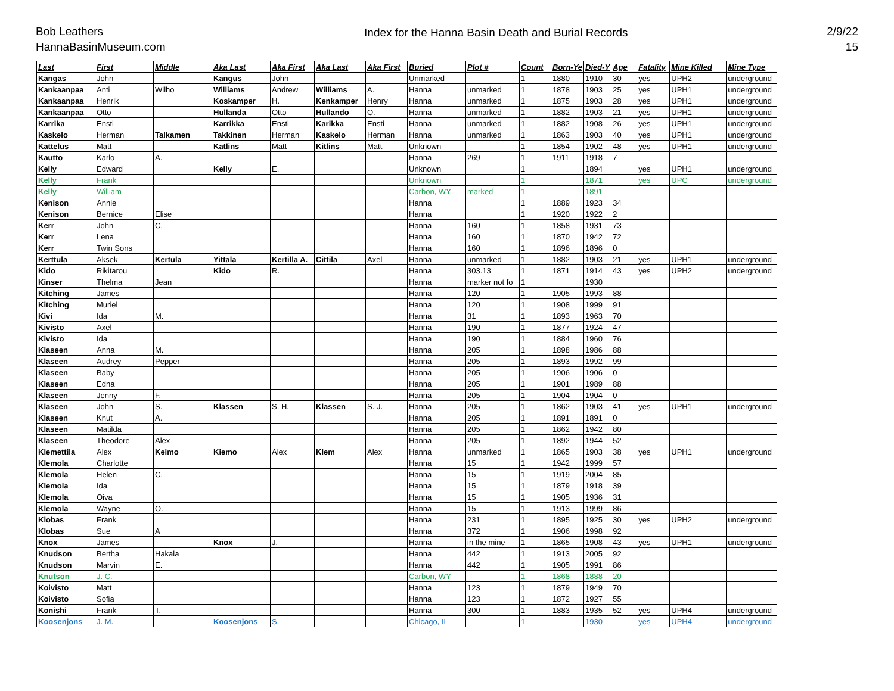Bob Leathers
HannaBasinMuseum.com
Index for the Hanna Basin Death and Burial Records
2/9/22
15
| Last | First | Middle | Aka Last | Aka First | Aka Last | Aka First | Buried | Plot # | Count | Born-Ye | Died-Y | Age | Fatality | Mine Killed | Mine Type |
| --- | --- | --- | --- | --- | --- | --- | --- | --- | --- | --- | --- | --- | --- | --- | --- |
| Kangas | John | | Kangus | John | | | Unmarked | | 1 | 1880 | 1910 | 30 | yes | UPH2 | underground |
| Kankaanpaa | Anti | Wilho | Williams | Andrew | Williams | A. | Hanna | unmarked | 1 | 1878 | 1903 | 25 | yes | UPH1 | underground |
| Kankaanpaa | Henrik | | Koskamper | H. | Kenkamper | Henry | Hanna | unmarked | 1 | 1875 | 1903 | 28 | yes | UPH1 | underground |
| Kankaanpaa | Otto | | Hullanda | Otto | Hullando | O. | Hanna | unmarked | 1 | 1882 | 1903 | 21 | yes | UPH1 | underground |
| Karrika | Ensti | | Karrikka | Ensti | Karikka | Ensti | Hanna | unmarked | 1 | 1882 | 1908 | 26 | yes | UPH1 | underground |
| Kaskelo | Herman | Talkamen | Takkinen | Herman | Kaskelo | Herman | Hanna | unmarked | 1 | 1863 | 1903 | 40 | yes | UPH1 | underground |
| Kattelus | Matt | | Katlins | Matt | Kitlins | Matt | Unknown | | 1 | 1854 | 1902 | 48 | yes | UPH1 | underground |
| Kautto | Karlo | A. | | | | | Hanna | 269 | 1 | 1911 | 1918 | 7 | | | |
| Kelly | Edward | | Kelly | E. | | | Unknown | | 1 | | 1894 | | yes | UPH1 | underground |
| Kelly | Frank | | | | | | Unknown | | 1 | | 1871 | | yes | UPC | underground |
| Kelly | William | | | | | | Carbon, WY | marked | 1 | | 1891 | | | | |
| Kenison | Annie | | | | | | Hanna | | 1 | 1889 | 1923 | 34 | | | |
| Kenison | Bernice | Elise | | | | | Hanna | | 1 | 1920 | 1922 | 2 | | | |
| Kerr | John | C. | | | | | Hanna | 160 | 1 | 1858 | 1931 | 73 | | | |
| Kerr | Lena | | | | | | Hanna | 160 | 1 | 1870 | 1942 | 72 | | | |
| Kerr | Twin Sons | | | | | | Hanna | 160 | 1 | 1896 | 1896 | 0 | | | |
| Kerttula | Aksek | Kertula | Yittala | Kertilla A. | Cittila | Axel | Hanna | unmarked | 1 | 1882 | 1903 | 21 | yes | UPH1 | underground |
| Kido | Rikitarou | | Kido | R. | | | Hanna | 303.13 | 1 | 1871 | 1914 | 43 | yes | UPH2 | underground |
| Kinser | Thelma | Jean | | | | | Hanna | marker not fo | 1 | | 1930 | | | | |
| Kitching | James | | | | | | Hanna | 120 | 1 | 1905 | 1993 | 88 | | | |
| Kitching | Muriel | | | | | | Hanna | 120 | 1 | 1908 | 1999 | 91 | | | |
| Kivi | Ida | M. | | | | | Hanna | 31 | 1 | 1893 | 1963 | 70 | | | |
| Kivisto | Axel | | | | | | Hanna | 190 | 1 | 1877 | 1924 | 47 | | | |
| Kivisto | Ida | | | | | | Hanna | 190 | 1 | 1884 | 1960 | 76 | | | |
| Klaseen | Anna | M. | | | | | Hanna | 205 | 1 | 1898 | 1986 | 88 | | | |
| Klaseen | Audrey | Pepper | | | | | Hanna | 205 | 1 | 1893 | 1992 | 99 | | | |
| Klaseen | Baby | | | | | | Hanna | 205 | 1 | 1906 | 1906 | 0 | | | |
| Klaseen | Edna | | | | | | Hanna | 205 | 1 | 1901 | 1989 | 88 | | | |
| Klaseen | Jenny | F. | | | | | Hanna | 205 | 1 | 1904 | 1904 | 0 | | | |
| Klaseen | John | S. | Klassen | S. H. | Klassen | S. J. | Hanna | 205 | 1 | 1862 | 1903 | 41 | yes | UPH1 | underground |
| Klaseen | Knut | A. | | | | | Hanna | 205 | 1 | 1891 | 1891 | 0 | | | |
| Klaseen | Matilda | | | | | | Hanna | 205 | 1 | 1862 | 1942 | 80 | | | |
| Klaseen | Theodore | Alex | | | | | Hanna | 205 | 1 | 1892 | 1944 | 52 | | | |
| Klemettila | Alex | Keimo | Kiemo | Alex | Klem | Alex | Hanna | unmarked | 1 | 1865 | 1903 | 38 | yes | UPH1 | underground |
| Klemola | Charlotte | | | | | | Hanna | 15 | 1 | 1942 | 1999 | 57 | | | |
| Klemola | Helen | C. | | | | | Hanna | 15 | 1 | 1919 | 2004 | 85 | | | |
| Klemola | Ida | | | | | | Hanna | 15 | 1 | 1879 | 1918 | 39 | | | |
| Klemola | Oiva | | | | | | Hanna | 15 | 1 | 1905 | 1936 | 31 | | | |
| Klemola | Wayne | O. | | | | | Hanna | 15 | 1 | 1913 | 1999 | 86 | | | |
| Klobas | Frank | | | | | | Hanna | 231 | 1 | 1895 | 1925 | 30 | yes | UPH2 | underground |
| Klobas | Sue | A | | | | | Hanna | 372 | 1 | 1906 | 1998 | 92 | | | |
| Knox | James | | Knox | J. | | | Hanna | in the mine | 1 | 1865 | 1908 | 43 | yes | UPH1 | underground |
| Knudson | Bertha | Hakala | | | | | Hanna | 442 | 1 | 1913 | 2005 | 92 | | | |
| Knudson | Marvin | E. | | | | | Hanna | 442 | 1 | 1905 | 1991 | 86 | | | |
| Knutson | J. C. | | | | | | Carbon, WY | | 1 | 1868 | 1888 | 20 | | | |
| Koivisto | Matt | | | | | | Hanna | 123 | 1 | 1879 | 1949 | 70 | | | |
| Koivisto | Sofia | | | | | | Hanna | 123 | 1 | 1872 | 1927 | 55 | | | |
| Konishi | Frank | T. | | | | | Hanna | 300 | 1 | 1883 | 1935 | 52 | yes | UPH4 | underground |
| Koosenjons | J. M. | | Koosenjons | S. | | | Chicago, IL | | 1 | | 1930 | | yes | UPH4 | underground |